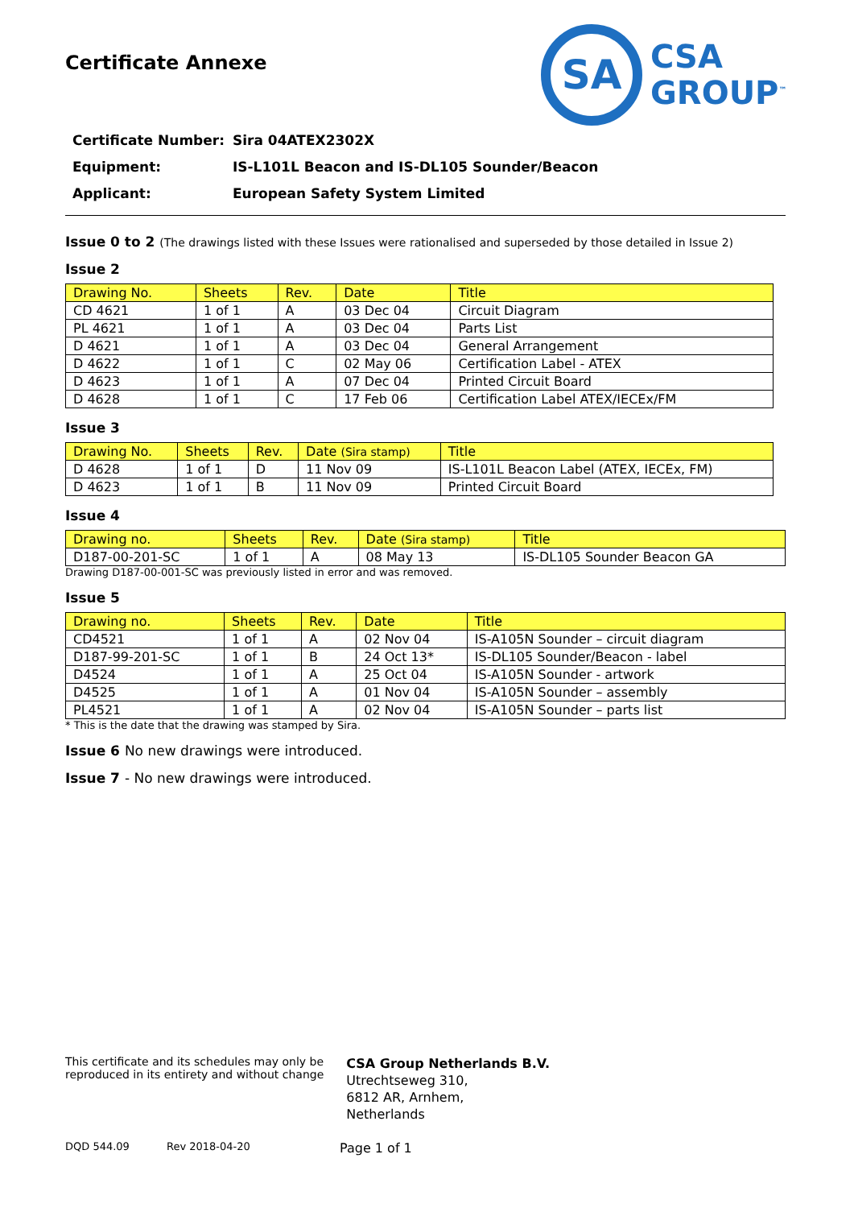Certificate Annexe
SA
CSA
GROUP<sup>™</sup>
Certificate Number: Sira 04ATEX2302X
Equipment: IS-L101L Beacon and IS-DL105 Sounder/Beacon
Applicant: European Safety System Limited
Issue 0 to 2 (The drawings listed with these Issues were rationalised and superseded by those detailed in Issue 2)
Issue 2
| Drawing No. | Sheets | Rev. | Date | Title |
| --- | --- | --- | --- | --- |
| CD 4621 | 1 of 1 | A | 03 Dec 04 | Circuit Diagram |
| PL 4621 | 1 of 1 | A | 03 Dec 04 | Parts List |
| D 4621 | 1 of 1 | A | 03 Dec 04 | General Arrangement |
| D 4622 | 1 of 1 | C | 02 May 06 | Certification Label - ATEX |
| D 4623 | 1 of 1 | A | 07 Dec 04 | Printed Circuit Board |
| D 4628 | 1 of 1 | C | 17 Feb 06 | Certification Label ATEX/IECEx/FM |
Issue 3
| Drawing No. | Sheets | Rev. | Date (Sira stamp) | Title |
| --- | --- | --- | --- | --- |
| D 4628 | 1 of 1 | D | 11 Nov 09 | IS-L101L Beacon Label (ATEX, IECEx, FM) |
| D 4623 | 1 of 1 | B | 11 Nov 09 | Printed Circuit Board |
Issue 4
| Drawing no. | Sheets | Rev. | Date (Sira stamp) | Title |
| --- | --- | --- | --- | --- |
| D187-00-201-SC | 1 of 1 | A | 08 May 13 | IS-DL105 Sounder Beacon GA |
Drawing D187-00-001-SC was previously listed in error and was removed.
Issue 5
| Drawing no. | Sheets | Rev. | Date | Title |
| --- | --- | --- | --- | --- |
| CD4521 | 1 of 1 | A | 02 Nov 04 | IS-A105N Sounder – circuit diagram |
| D187-99-201-SC | 1 of 1 | B | 24 Oct 13* | IS-DL105 Sounder/Beacon - label |
| D4524 | 1 of 1 | A | 25 Oct 04 | IS-A105N Sounder - artwork |
| D4525 | 1 of 1 | A | 01 Nov 04 | IS-A105N Sounder – assembly |
| PL4521 | 1 of 1 | A | 02 Nov 04 | IS-A105N Sounder – parts list |
* This is the date that the drawing was stamped by Sira.
Issue 6 No new drawings were introduced.
Issue 7 - No new drawings were introduced.
This certificate and its schedules may only be
reproduced in its entirety and without change
CSA Group Netherlands B.V.
Utrechtseweg 310,
6812 AR, Arnhem,
Netherlands
DQD 544.09 Rev 2018-04-20 Page 1 of 1